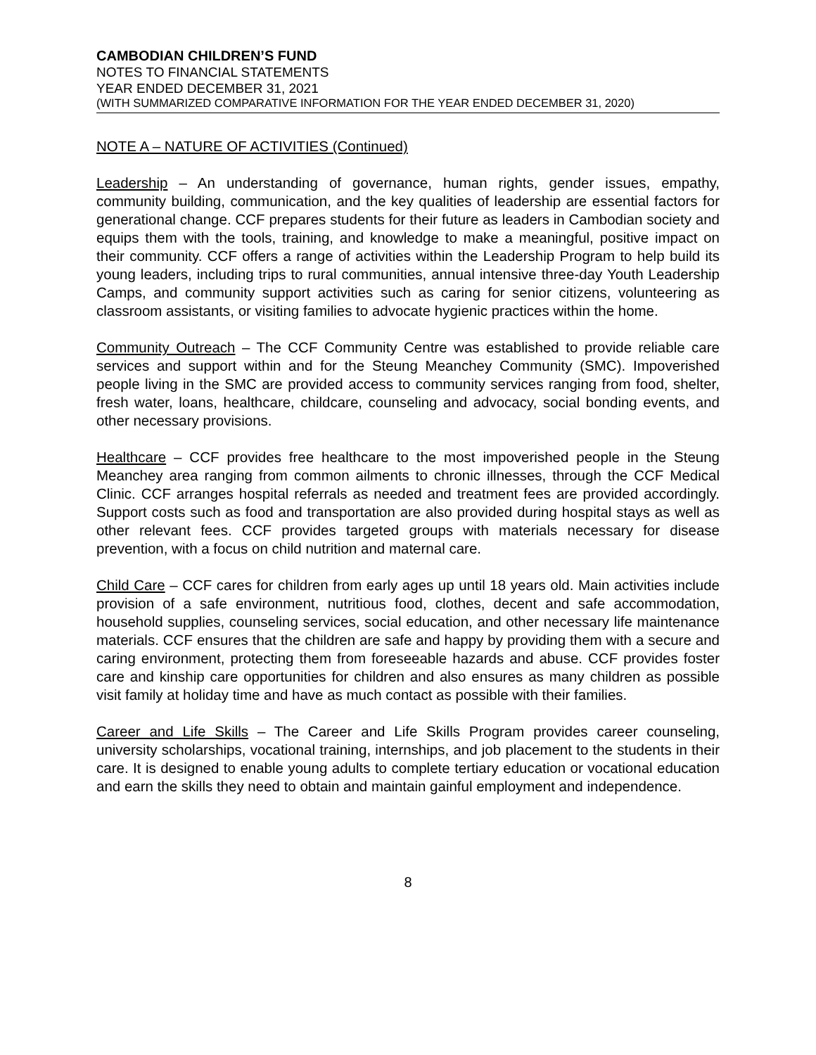CAMBODIAN CHILDREN’S FUND
NOTES TO FINANCIAL STATEMENTS
YEAR ENDED DECEMBER 31, 2021
(WITH SUMMARIZED COMPARATIVE INFORMATION FOR THE YEAR ENDED DECEMBER 31, 2020)
NOTE A – NATURE OF ACTIVITIES (Continued)
Leadership – An understanding of governance, human rights, gender issues, empathy, community building, communication, and the key qualities of leadership are essential factors for generational change. CCF prepares students for their future as leaders in Cambodian society and equips them with the tools, training, and knowledge to make a meaningful, positive impact on their community. CCF offers a range of activities within the Leadership Program to help build its young leaders, including trips to rural communities, annual intensive three-day Youth Leadership Camps, and community support activities such as caring for senior citizens, volunteering as classroom assistants, or visiting families to advocate hygienic practices within the home.
Community Outreach – The CCF Community Centre was established to provide reliable care services and support within and for the Steung Meanchey Community (SMC). Impoverished people living in the SMC are provided access to community services ranging from food, shelter, fresh water, loans, healthcare, childcare, counseling and advocacy, social bonding events, and other necessary provisions.
Healthcare – CCF provides free healthcare to the most impoverished people in the Steung Meanchey area ranging from common ailments to chronic illnesses, through the CCF Medical Clinic. CCF arranges hospital referrals as needed and treatment fees are provided accordingly. Support costs such as food and transportation are also provided during hospital stays as well as other relevant fees. CCF provides targeted groups with materials necessary for disease prevention, with a focus on child nutrition and maternal care.
Child Care – CCF cares for children from early ages up until 18 years old. Main activities include provision of a safe environment, nutritious food, clothes, decent and safe accommodation, household supplies, counseling services, social education, and other necessary life maintenance materials. CCF ensures that the children are safe and happy by providing them with a secure and caring environment, protecting them from foreseeable hazards and abuse. CCF provides foster care and kinship care opportunities for children and also ensures as many children as possible visit family at holiday time and have as much contact as possible with their families.
Career and Life Skills – The Career and Life Skills Program provides career counseling, university scholarships, vocational training, internships, and job placement to the students in their care. It is designed to enable young adults to complete tertiary education or vocational education and earn the skills they need to obtain and maintain gainful employment and independence.
8